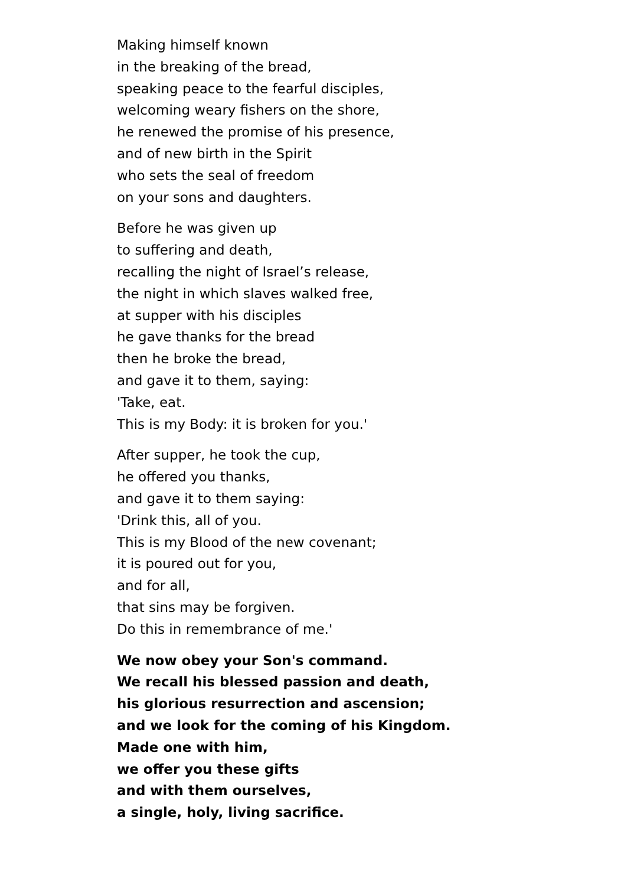Making himself known
in the breaking of the bread,
speaking peace to the fearful disciples,
welcoming weary fishers on the shore,
he renewed the promise of his presence,
and of new birth in the Spirit
who sets the seal of freedom
on your sons and daughters.
Before he was given up
to suffering and death,
recalling the night of Israel’s release,
the night in which slaves walked free,
at supper with his disciples
he gave thanks for the bread
then he broke the bread,
and gave it to them, saying:
'Take, eat.
This is my Body: it is broken for you.'
After supper, he took the cup,
he offered you thanks,
and gave it to them saying:
'Drink this, all of you.
This is my Blood of the new covenant;
it is poured out for you,
and for all,
that sins may be forgiven.
Do this in remembrance of me.'
We now obey your Son's command.
We recall his blessed passion and death,
his glorious resurrection and ascension;
and we look for the coming of his Kingdom.
Made one with him,
we offer you these gifts
and with them ourselves,
a single, holy, living sacrifice.